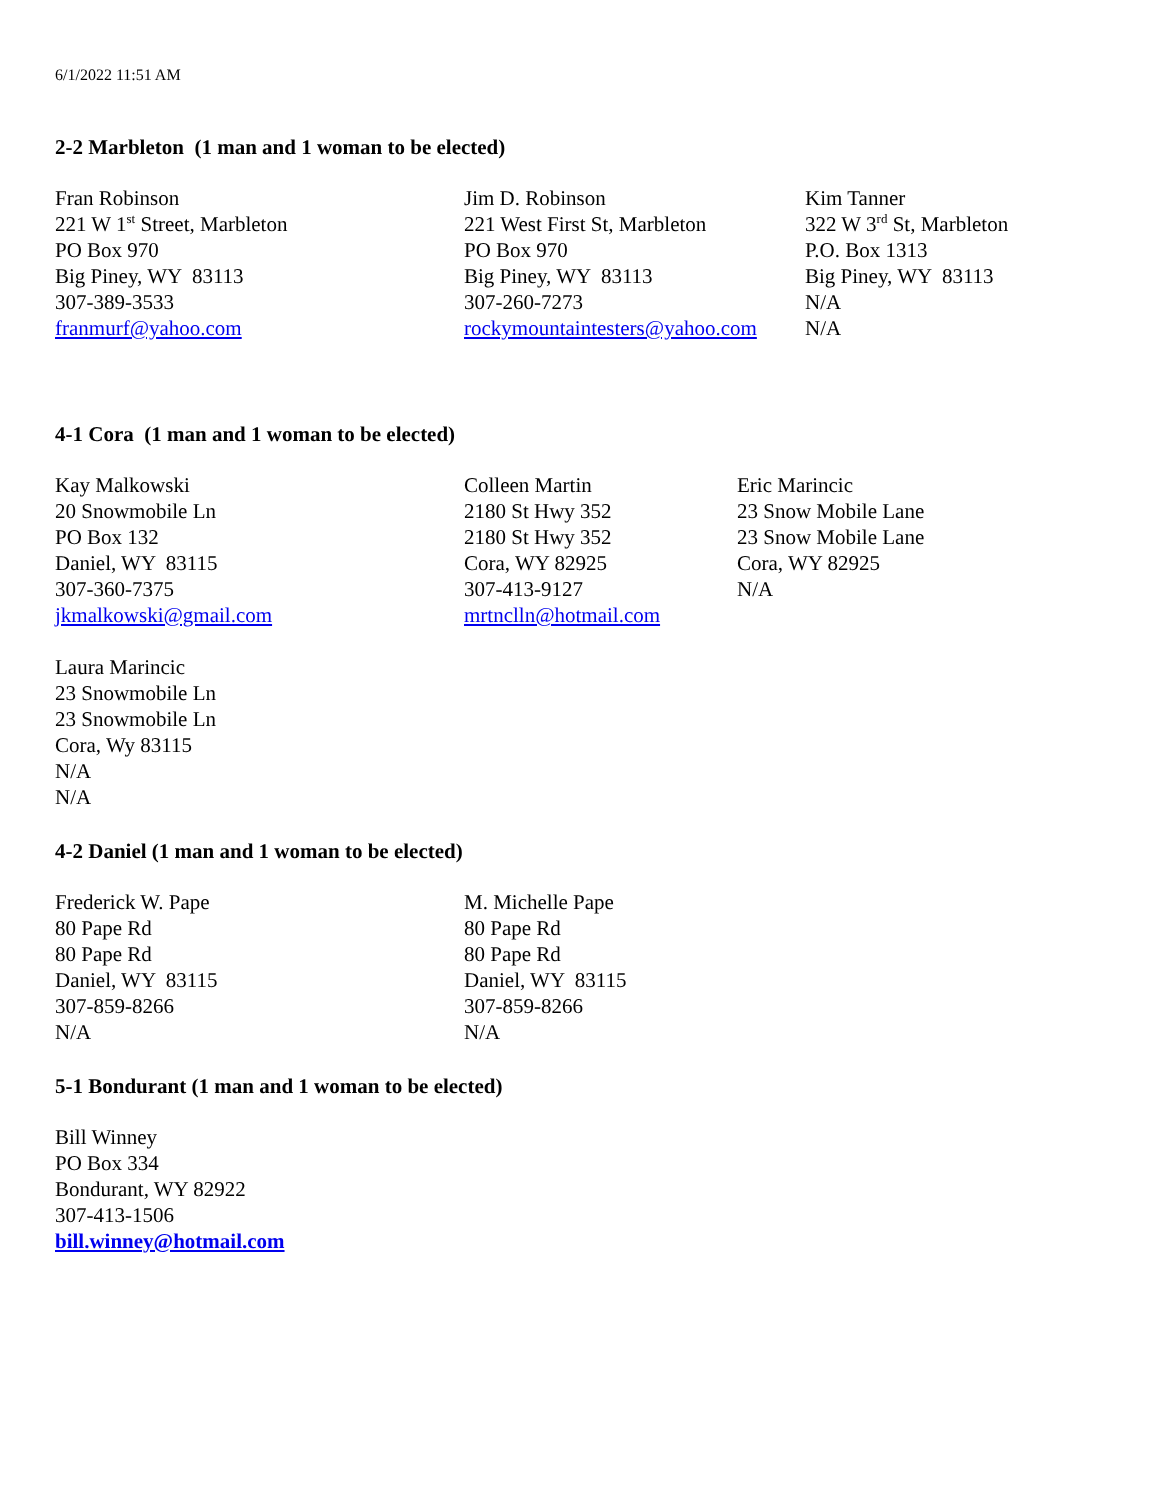6/1/2022 11:51 AM
2-2 Marbleton (1 man and 1 woman to be elected)
Fran Robinson
221 W 1<sup>st</sup> Street, Marbleton
PO Box 970
Big Piney, WY 83113
307-389-3533
franmurf@yahoo.com
Jim D. Robinson
221 West First St, Marbleton
PO Box 970
Big Piney, WY 83113
307-260-7273
rockymountaintesters@yahoo.com
Kim Tanner
322 W 3<sup>rd</sup> St, Marbleton
P.O. Box 1313
Big Piney, WY 83113
N/A
N/A
4-1 Cora (1 man and 1 woman to be elected)
Kay Malkowski
20 Snowmobile Ln
PO Box 132
Daniel, WY 83115
307-360-7375
jkmalkowski@gmail.com
Colleen Martin
2180 St Hwy 352
2180 St Hwy 352
Cora, WY 82925
307-413-9127
mrtnclln@hotmail.com
Eric Marincic
23 Snow Mobile Lane
23 Snow Mobile Lane
Cora, WY 82925
N/A
Laura Marincic
23 Snowmobile Ln
23 Snowmobile Ln
Cora, Wy 83115
N/A
N/A
4-2 Daniel (1 man and 1 woman to be elected)
Frederick W. Pape
80 Pape Rd
80 Pape Rd
Daniel, WY 83115
307-859-8266
N/A
M. Michelle Pape
80 Pape Rd
80 Pape Rd
Daniel, WY 83115
307-859-8266
N/A
5-1 Bondurant (1 man and 1 woman to be elected)
Bill Winney
PO Box 334
Bondurant, WY 82922
307-413-1506
bill.winney@hotmail.com